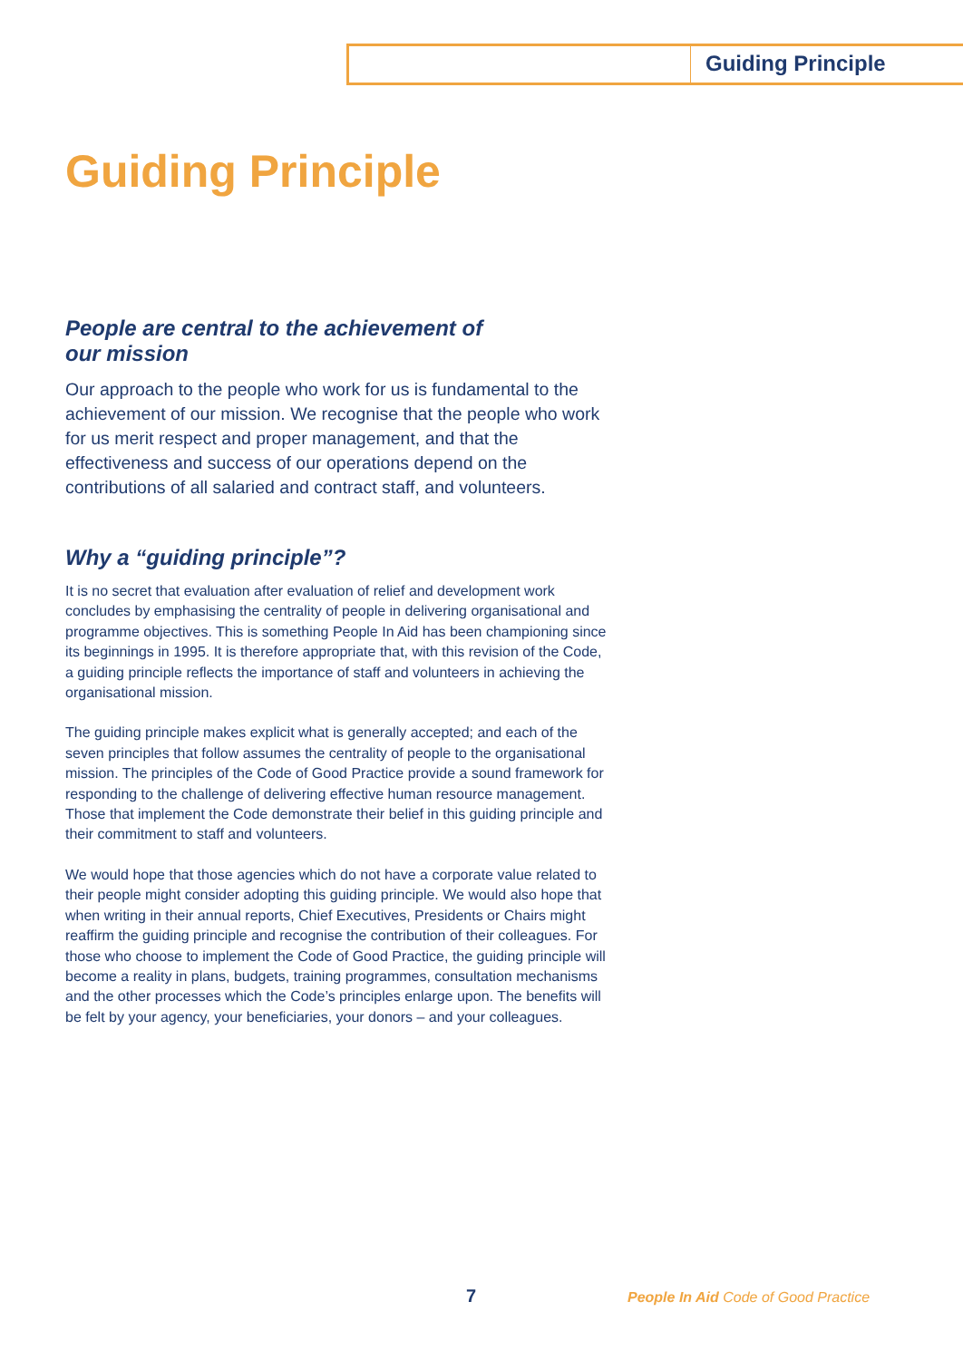Guiding Principle
Guiding Principle
People are central to the achievement of
our mission
Our approach to the people who work for us is fundamental to the achievement of our mission. We recognise that the people who work for us merit respect and proper management, and that the effectiveness and success of our operations depend on the contributions of all salaried and contract staff, and volunteers.
Why a “guiding principle”?
It is no secret that evaluation after evaluation of relief and development work concludes by emphasising the centrality of people in delivering organisational and programme objectives. This is something People In Aid has been championing since its beginnings in 1995. It is therefore appropriate that, with this revision of the Code, a guiding principle reflects the importance of staff and volunteers in achieving the organisational mission.
The guiding principle makes explicit what is generally accepted; and each of the seven principles that follow assumes the centrality of people to the organisational mission. The principles of the Code of Good Practice provide a sound framework for responding to the challenge of delivering effective human resource management. Those that implement the Code demonstrate their belief in this guiding principle and their commitment to staff and volunteers.
We would hope that those agencies which do not have a corporate value related to their people might consider adopting this guiding principle. We would also hope that when writing in their annual reports, Chief Executives, Presidents or Chairs might reaffirm the guiding principle and recognise the contribution of their colleagues. For those who choose to implement the Code of Good Practice, the guiding principle will become a reality in plans, budgets, training programmes, consultation mechanisms and the other processes which the Code’s principles enlarge upon. The benefits will be felt by your agency, your beneficiaries, your donors – and your colleagues.
7
People In Aid Code of Good Practice